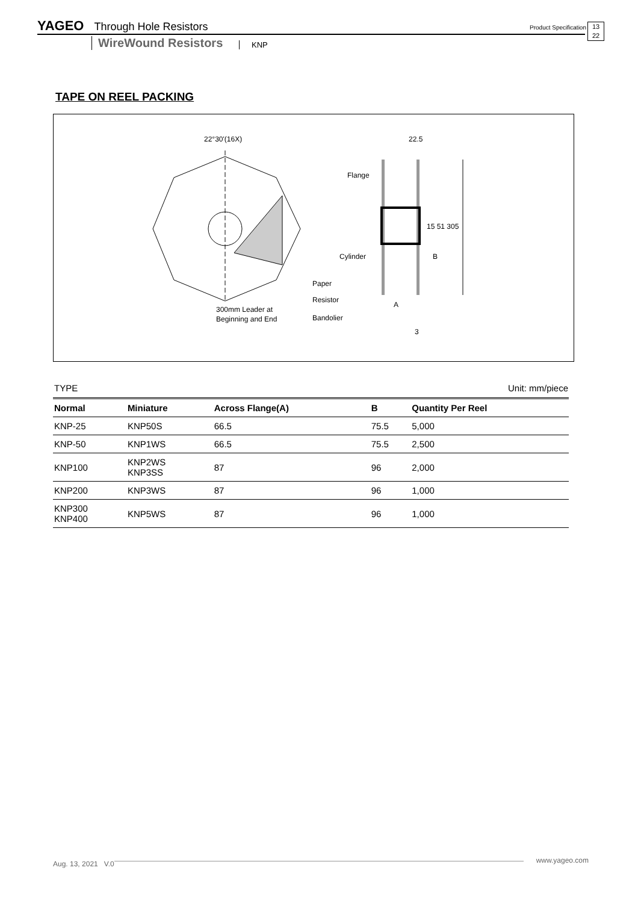YAGEO Through Hole Resistors Product Specification 13
22
WireWound Resistors KNP
TAPE ON REEL PACKING
22°30'(16X)
22.5
Flange
Cylinder
15 51 305
B
A
3
Paper
Resistor
Bandolier
300mm Leader at
Beginning and End
TYPE Unit: mm/piece
| Normal | Miniature | Across Flange(A) | B | Quantity Per Reel |
| --- | --- | --- | --- | --- |
| KNP-25 | KNP50S | 66.5 | 75.5 | 5,000 |
| KNP-50 | KNP1WS | 66.5 | 75.5 | 2,500 |
| KNP100 | KNP2WS KNP3SS | 87 | 96 | 2,000 |
| KNP200 | KNP3WS | 87 | 96 | 1,000 |
| KNP300 KNP400 | KNP5WS | 87 | 96 | 1,000 |
www.yageo.com Aug. 13, 2021 V.0